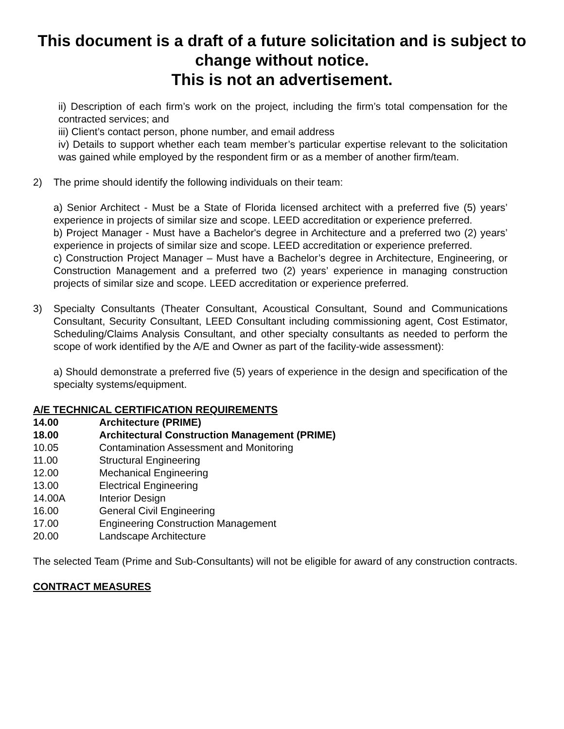This document is a draft of a future solicitation and is subject to change without notice.
This is not an advertisement.
ii) Description of each firm’s work on the project, including the firm’s total compensation for the contracted services; and
iii) Client’s contact person, phone number, and email address
iv) Details to support whether each team member’s particular expertise relevant to the solicitation was gained while employed by the respondent firm or as a member of another firm/team.
2) The prime should identify the following individuals on their team:
a) Senior Architect - Must be a State of Florida licensed architect with a preferred five (5) years’ experience in projects of similar size and scope. LEED accreditation or experience preferred.
b) Project Manager - Must have a Bachelor's degree in Architecture and a preferred two (2) years’ experience in projects of similar size and scope. LEED accreditation or experience preferred.
c) Construction Project Manager – Must have a Bachelor’s degree in Architecture, Engineering, or Construction Management and a preferred two (2) years’ experience in managing construction projects of similar size and scope. LEED accreditation or experience preferred.
3) Specialty Consultants (Theater Consultant, Acoustical Consultant, Sound and Communications Consultant, Security Consultant, LEED Consultant including commissioning agent, Cost Estimator, Scheduling/Claims Analysis Consultant, and other specialty consultants as needed to perform the scope of work identified by the A/E and Owner as part of the facility-wide assessment):
a) Should demonstrate a preferred five (5) years of experience in the design and specification of the specialty systems/equipment.
A/E TECHNICAL CERTIFICATION REQUIREMENTS
| 14.00 | Architecture (PRIME) |
| 18.00 | Architectural Construction Management (PRIME) |
| 10.05 | Contamination Assessment and Monitoring |
| 11.00 | Structural Engineering |
| 12.00 | Mechanical Engineering |
| 13.00 | Electrical Engineering |
| 14.00A | Interior Design |
| 16.00 | General Civil Engineering |
| 17.00 | Engineering Construction Management |
| 20.00 | Landscape Architecture |
The selected Team (Prime and Sub-Consultants) will not be eligible for award of any construction contracts.
CONTRACT MEASURES